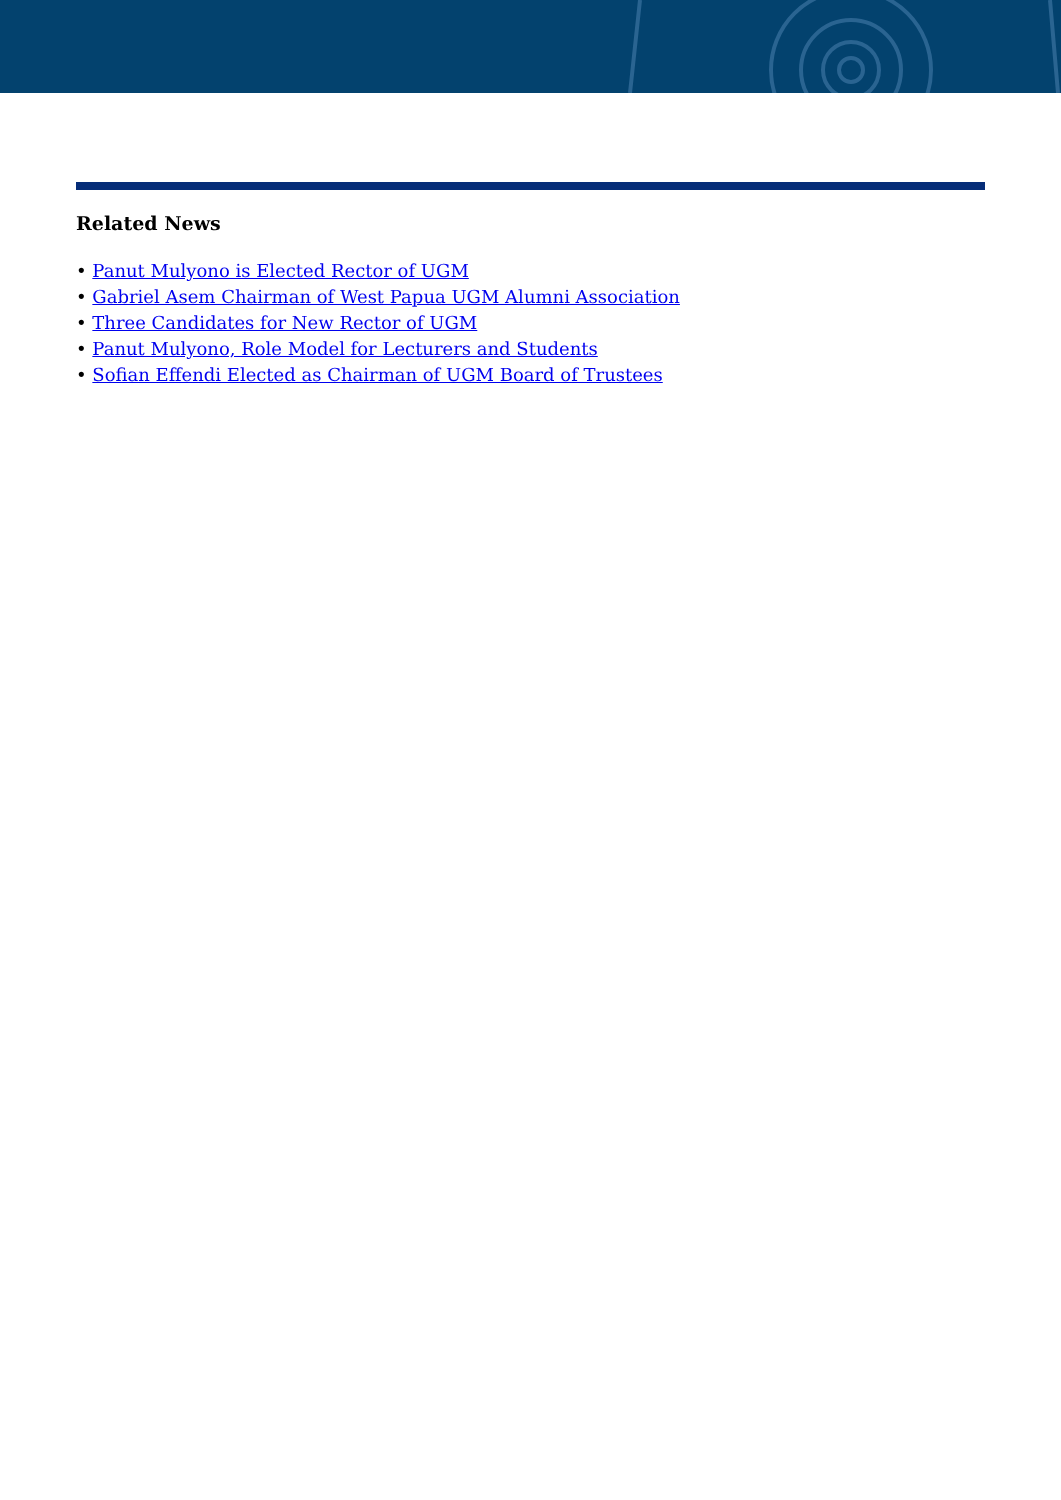Related News
• Panut Mulyono is Elected Rector of UGM
• Gabriel Asem Chairman of West Papua UGM Alumni Association
• Three Candidates for New Rector of UGM
• Panut Mulyono, Role Model for Lecturers and Students
• Sofian Effendi Elected as Chairman of UGM Board of Trustees